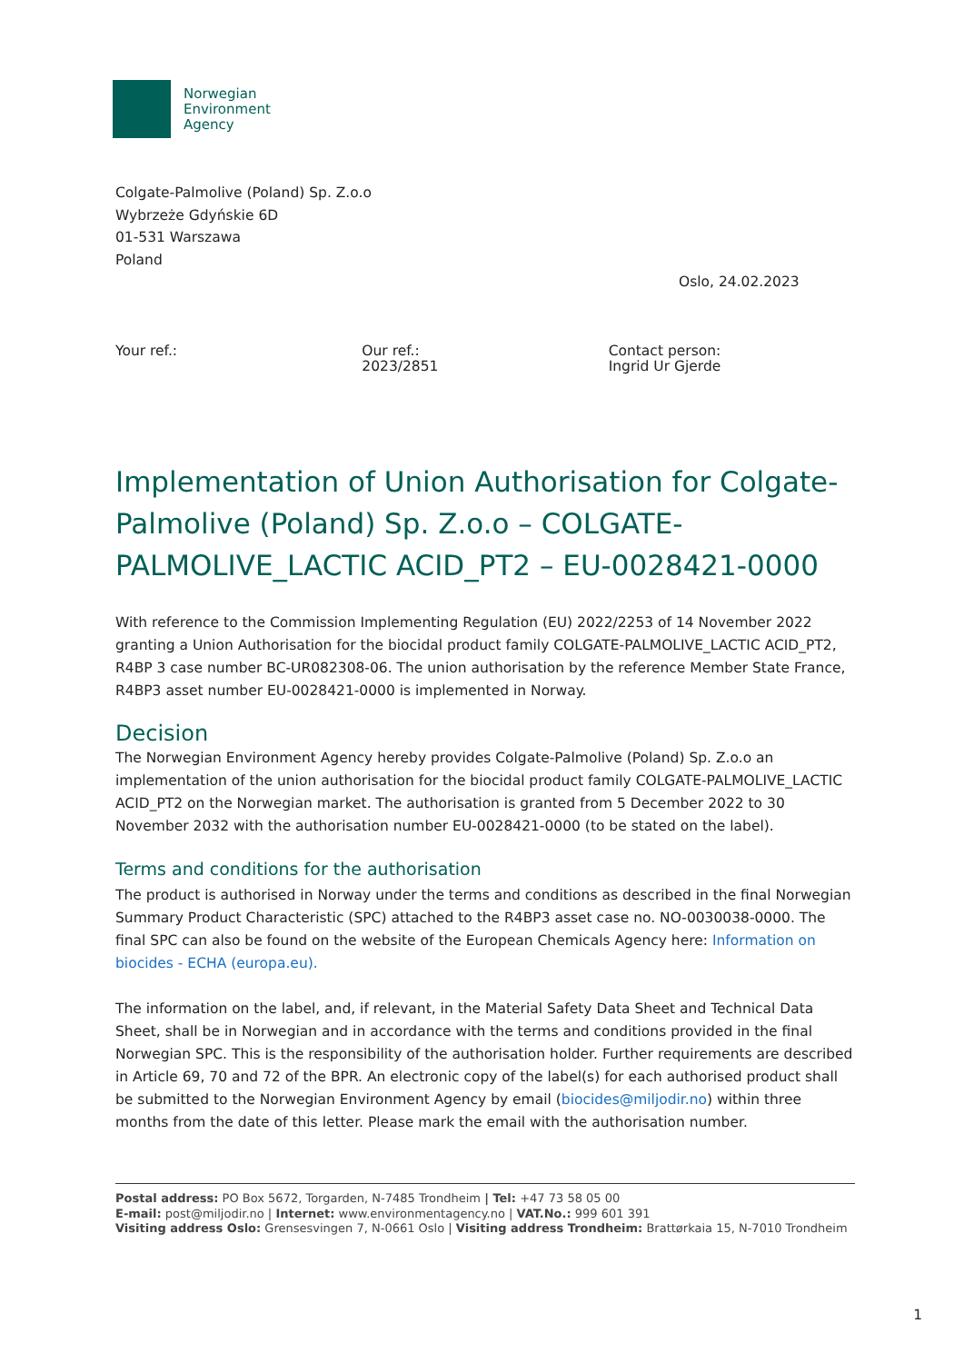Norwegian
Environment
Agency
Colgate-Palmolive (Poland) Sp. Z.o.o
Wybrzeże Gdyńskie 6D
01-531 Warszawa
Poland
Oslo, 24.02.2023
Your ref.: Our ref.:
2023/2851
Contact person:
Ingrid Ur Gjerde
Implementation of Union Authorisation for Colgate-Palmolive (Poland) Sp. Z.o.o – COLGATE-PALMOLIVE_LACTIC ACID_PT2 – EU-0028421-0000
With reference to the Commission Implementing Regulation (EU) 2022/2253 of 14 November 2022 granting a Union Authorisation for the biocidal product family COLGATE-PALMOLIVE_LACTIC ACID_PT2, R4BP 3 case number BC-UR082308-06. The union authorisation by the reference Member State France, R4BP3 asset number EU-0028421-0000 is implemented in Norway.
Decision
The Norwegian Environment Agency hereby provides Colgate-Palmolive (Poland) Sp. Z.o.o an implementation of the union authorisation for the biocidal product family COLGATE-PALMOLIVE_LACTIC ACID_PT2 on the Norwegian market. The authorisation is granted from 5 December 2022 to 30 November 2032 with the authorisation number EU-0028421-0000 (to be stated on the label).
Terms and conditions for the authorisation
The product is authorised in Norway under the terms and conditions as described in the final Norwegian Summary Product Characteristic (SPC) attached to the R4BP3 asset case no. NO-0030038-0000. The final SPC can also be found on the website of the European Chemicals Agency here: Information on biocides - ECHA (europa.eu).
The information on the label, and, if relevant, in the Material Safety Data Sheet and Technical Data Sheet, shall be in Norwegian and in accordance with the terms and conditions provided in the final Norwegian SPC. This is the responsibility of the authorisation holder. Further requirements are described in Article 69, 70 and 72 of the BPR. An electronic copy of the label(s) for each authorised product shall be submitted to the Norwegian Environment Agency by email (biocides@miljodir.no) within three months from the date of this letter. Please mark the email with the authorisation number.
Postal address: PO Box 5672, Torgarden, N-7485 Trondheim | Tel: +47 73 58 05 00
E-mail: post@miljodir.no | Internet: www.environmentagency.no | VAT.No.: 999 601 391
Visiting address Oslo: Grensesvingen 7, N-0661 Oslo | Visiting address Trondheim: Brattørkaia 15, N-7010 Trondheim
1